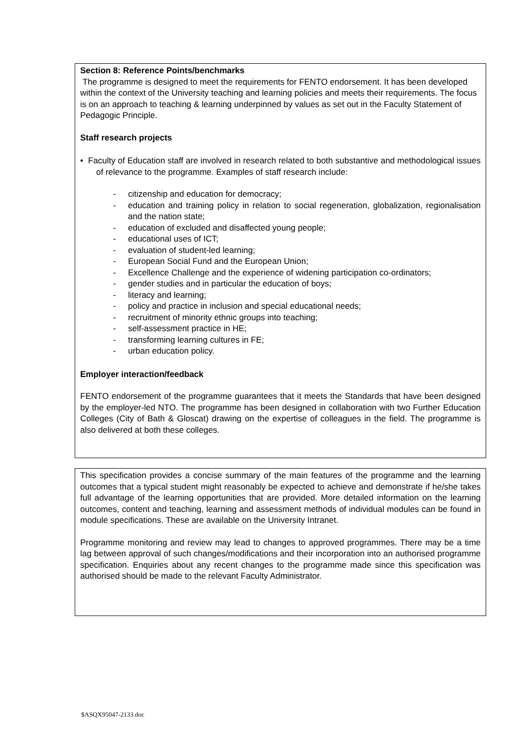Section 8: Reference Points/benchmarks
The programme is designed to meet the requirements for FENTO endorsement. It has been developed within the context of the University teaching and learning policies and meets their requirements. The focus is on an approach to teaching & learning underpinned by values as set out in the Faculty Statement of Pedagogic Principle.
Staff research projects
• Faculty of Education staff are involved in research related to both substantive and methodological issues of relevance to the programme. Examples of staff research include:
- citizenship and education for democracy;
- education and training policy in relation to social regeneration, globalization, regionalisation and the nation state;
- education of excluded and disaffected young people;
- educational uses of ICT;
- evaluation of student-led learning;
- European Social Fund and the European Union;
- Excellence Challenge and the experience of widening participation co-ordinators;
- gender studies and in particular the education of boys;
- literacy and learning;
- policy and practice in inclusion and special educational needs;
- recruitment of minority ethnic groups into teaching;
- self-assessment practice in HE;
- transforming learning cultures in FE;
- urban education policy.
Employer interaction/feedback
FENTO endorsement of the programme guarantees that it meets the Standards that have been designed by the employer-led NTO. The programme has been designed in collaboration with two Further Education Colleges (City of Bath & Gloscat) drawing on the expertise of colleagues in the field. The programme is also delivered at both these colleges.
This specification provides a concise summary of the main features of the programme and the learning outcomes that a typical student might reasonably be expected to achieve and demonstrate if he/she takes full advantage of the learning opportunities that are provided. More detailed information on the learning outcomes, content and teaching, learning and assessment methods of individual modules can be found in module specifications. These are available on the University Intranet.
Programme monitoring and review may lead to changes to approved programmes. There may be a time lag between approval of such changes/modifications and their incorporation into an authorised programme specification. Enquiries about any recent changes to the programme made since this specification was authorised should be made to the relevant Faculty Administrator.
$ASQX95047-2133.doc